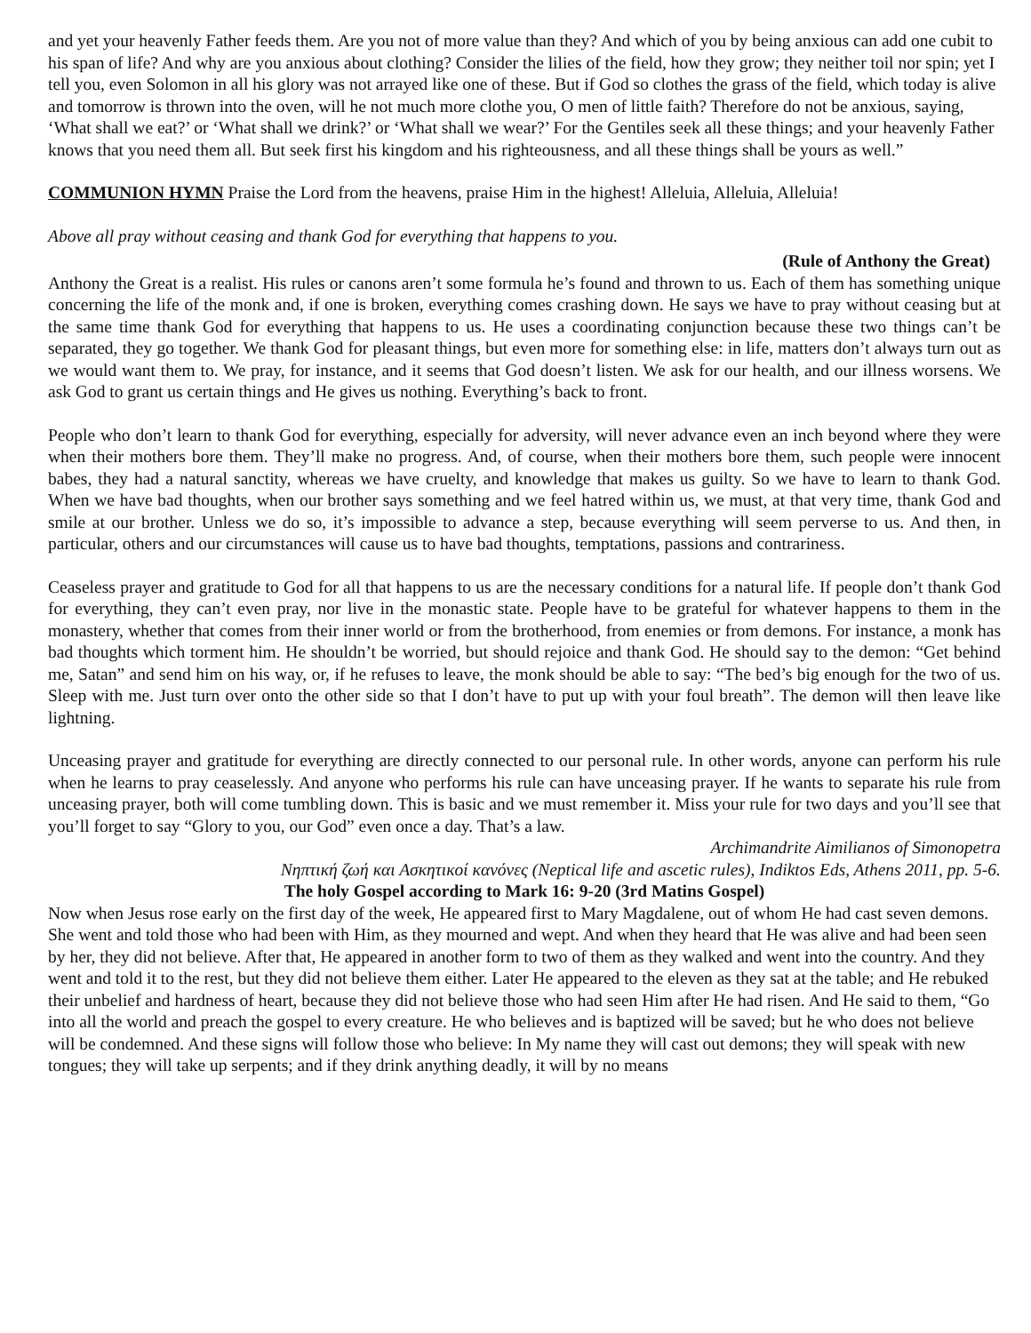and yet your heavenly Father feeds them. Are you not of more value than they? And which of you by being anxious can add one cubit to his span of life? And why are you anxious about clothing? Consider the lilies of the field, how they grow; they neither toil nor spin; yet I tell you, even Solomon in all his glory was not arrayed like one of these. But if God so clothes the grass of the field, which today is alive and tomorrow is thrown into the oven, will he not much more clothe you, O men of little faith? Therefore do not be anxious, saying, ‘What shall we eat?’ or ‘What shall we drink?’ or ‘What shall we wear?’ For the Gentiles seek all these things; and your heavenly Father knows that you need them all. But seek first his kingdom and his righteousness, and all these things shall be yours as well.”
COMMUNION HYMN Praise the Lord from the heavens, praise Him in the highest! Alleluia, Alleluia, Alleluia!
Above all pray without ceasing and thank God for everything that happens to you.
(Rule of Anthony the Great)
Anthony the Great is a realist. His rules or canons aren’t some formula he’s found and thrown to us. Each of them has something unique concerning the life of the monk and, if one is broken, everything comes crashing down. He says we have to pray without ceasing but at the same time thank God for everything that happens to us. He uses a coordinating conjunction because these two things can’t be separated, they go together. We thank God for pleasant things, but even more for something else: in life, matters don’t always turn out as we would want them to. We pray, for instance, and it seems that God doesn’t listen. We ask for our health, and our illness worsens. We ask God to grant us certain things and He gives us nothing. Everything’s back to front.
People who don’t learn to thank God for everything, especially for adversity, will never advance even an inch beyond where they were when their mothers bore them. They’ll make no progress. And, of course, when their mothers bore them, such people were innocent babes, they had a natural sanctity, whereas we have cruelty, and knowledge that makes us guilty. So we have to learn to thank God. When we have bad thoughts, when our brother says something and we feel hatred within us, we must, at that very time, thank God and smile at our brother. Unless we do so, it’s impossible to advance a step, because everything will seem perverse to us. And then, in particular, others and our circumstances will cause us to have bad thoughts, temptations, passions and contrariness.
Ceaseless prayer and gratitude to God for all that happens to us are the necessary conditions for a natural life. If people don’t thank God for everything, they can’t even pray, nor live in the monastic state. People have to be grateful for whatever happens to them in the monastery, whether that comes from their inner world or from the brotherhood, from enemies or from demons. For instance, a monk has bad thoughts which torment him. He shouldn’t be worried, but should rejoice and thank God. He should say to the demon: “Get behind me, Satan” and send him on his way, or, if he refuses to leave, the monk should be able to say: “The bed’s big enough for the two of us. Sleep with me. Just turn over onto the other side so that I don’t have to put up with your foul breath”. The demon will then leave like lightning.
Unceasing prayer and gratitude for everything are directly connected to our personal rule. In other words, anyone can perform his rule when he learns to pray ceaselessly. And anyone who performs his rule can have unceasing prayer. If he wants to separate his rule from unceasing prayer, both will come tumbling down. This is basic and we must remember it. Miss your rule for two days and you’ll see that you’ll forget to say “Glory to you, our God” even once a day. That’s a law.
Archimandrite Aimilianos of Simonopetra
Νηπτική ζωή και Ασκητικοί κανόνες (Neptical life and ascetic rules), Indiktos Eds, Athens 2011, pp. 5-6.
The holy Gospel according to Mark 16: 9-20 (3rd Matins Gospel)
Now when Jesus rose early on the first day of the week, He appeared first to Mary Magdalene, out of whom He had cast seven demons. She went and told those who had been with Him, as they mourned and wept. And when they heard that He was alive and had been seen by her, they did not believe. After that, He appeared in another form to two of them as they walked and went into the country. And they went and told it to the rest, but they did not believe them either. Later He appeared to the eleven as they sat at the table; and He rebuked their unbelief and hardness of heart, because they did not believe those who had seen Him after He had risen. And He said to them, “Go into all the world and preach the gospel to every creature. He who believes and is baptized will be saved; but he who does not believe will be condemned. And these signs will follow those who believe: In My name they will cast out demons; they will speak with new tongues; they will take up serpents; and if they drink anything deadly, it will by no means